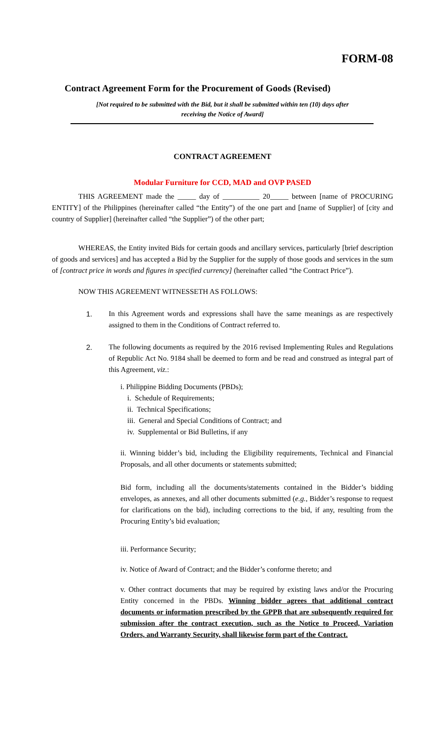FORM-08
Contract Agreement Form for the Procurement of Goods (Revised)
[Not required to be submitted with the Bid, but it shall be submitted within ten (10) days after
receiving the Notice of Award]
CONTRACT AGREEMENT
Modular Furniture for CCD, MAD and OVP PASED
THIS AGREEMENT made the _____ day of __________ 20_____ between [name of PROCURING ENTITY] of the Philippines (hereinafter called “the Entity”) of the one part and [name of Supplier] of [city and country of Supplier] (hereinafter called “the Supplier”) of the other part;
WHEREAS, the Entity invited Bids for certain goods and ancillary services, particularly [brief description of goods and services] and has accepted a Bid by the Supplier for the supply of those goods and services in the sum of [contract price in words and figures in specified currency] (hereinafter called “the Contract Price”).
NOW THIS AGREEMENT WITNESSETH AS FOLLOWS:
1. In this Agreement words and expressions shall have the same meanings as are respectively assigned to them in the Conditions of Contract referred to.
2. The following documents as required by the 2016 revised Implementing Rules and Regulations of Republic Act No. 9184 shall be deemed to form and be read and construed as integral part of this Agreement, viz.:
i. Philippine Bidding Documents (PBDs);
i. Schedule of Requirements;
ii. Technical Specifications;
iii. General and Special Conditions of Contract; and
iv. Supplemental or Bid Bulletins, if any
ii. Winning bidder’s bid, including the Eligibility requirements, Technical and Financial Proposals, and all other documents or statements submitted;
Bid form, including all the documents/statements contained in the Bidder’s bidding envelopes, as annexes, and all other documents submitted (e.g., Bidder’s response to request for clarifications on the bid), including corrections to the bid, if any, resulting from the Procuring Entity’s bid evaluation;
iii. Performance Security;
iv. Notice of Award of Contract; and the Bidder’s conforme thereto; and
v. Other contract documents that may be required by existing laws and/or the Procuring Entity concerned in the PBDs. Winning bidder agrees that additional contract documents or information prescribed by the GPPB that are subsequently required for submission after the contract execution, such as the Notice to Proceed, Variation Orders, and Warranty Security, shall likewise form part of the Contract.